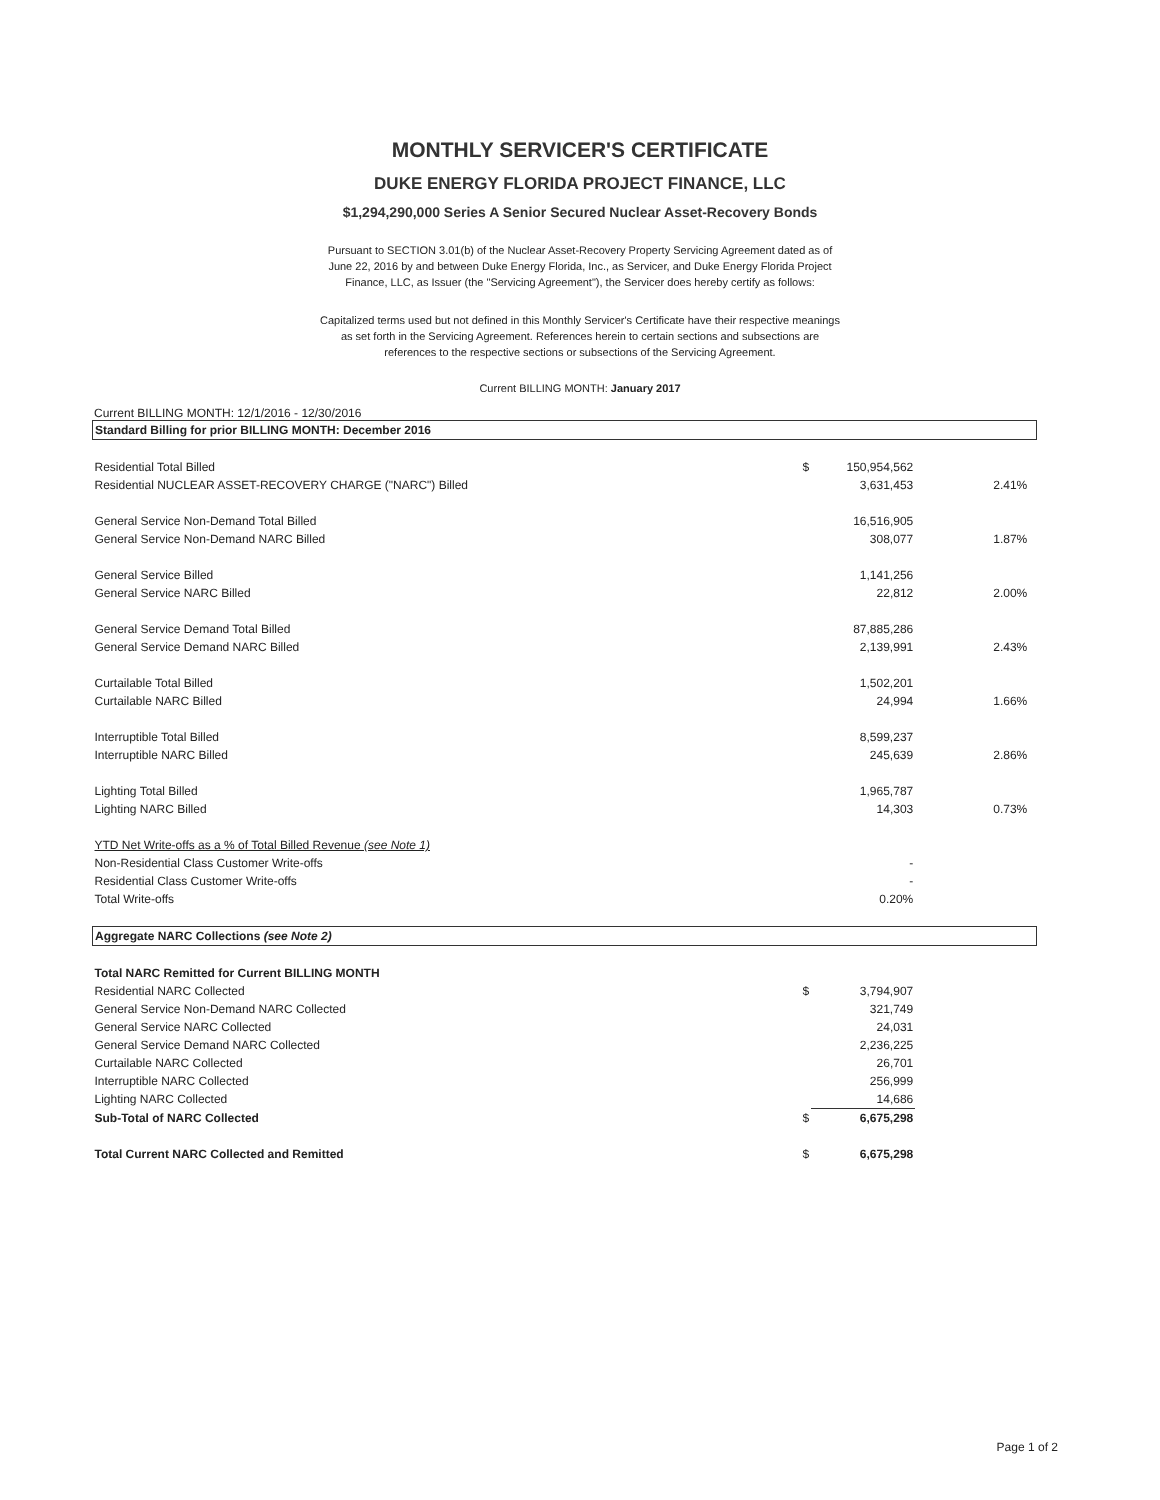MONTHLY SERVICER'S CERTIFICATE
DUKE ENERGY FLORIDA PROJECT FINANCE, LLC
$1,294,290,000 Series A Senior Secured Nuclear Asset-Recovery Bonds
Pursuant to SECTION 3.01(b) of the Nuclear Asset-Recovery Property Servicing Agreement dated as of June 22, 2016 by and between Duke Energy Florida, Inc., as Servicer, and Duke Energy Florida Project Finance, LLC, as Issuer (the "Servicing Agreement"), the Servicer does hereby certify as follows:
Capitalized terms used but not defined in this Monthly Servicer's Certificate have their respective meanings as set forth in the Servicing Agreement. References herein to certain sections and subsections are references to the respective sections or subsections of the Servicing Agreement.
Current BILLING MONTH: January 2017
Current BILLING MONTH: 12/1/2016 - 12/30/2016
| Standard Billing for prior BILLING MONTH: December 2016 | | | | |
| Residential Total Billed | $ | 150,954,562 | | |
| Residential NUCLEAR ASSET-RECOVERY CHARGE ("NARC") Billed | | 3,631,453 | 2.41% | |
| General Service Non-Demand Total Billed | | 16,516,905 | | |
| General Service Non-Demand NARC Billed | | 308,077 | 1.87% | |
| General Service Billed | | 1,141,256 | | |
| General Service NARC Billed | | 22,812 | 2.00% | |
| General Service Demand Total Billed | | 87,885,286 | | |
| General Service Demand NARC Billed | | 2,139,991 | 2.43% | |
| Curtailable Total Billed | | 1,502,201 | | |
| Curtailable NARC Billed | | 24,994 | 1.66% | |
| Interruptible Total Billed | | 8,599,237 | | |
| Interruptible NARC Billed | | 245,639 | 2.86% | |
| Lighting Total Billed | | 1,965,787 | | |
| Lighting NARC Billed | | 14,303 | 0.73% | |
| YTD Net Write-offs as a % of Total Billed Revenue (see Note 1) | | | | |
| Non-Residential Class Customer Write-offs | | - | | |
| Residential Class Customer Write-offs | | - | | |
| Total Write-offs | | 0.20% | | |
| Aggregate NARC Collections (see Note 2) | | | | |
| Total NARC Remitted for Current BILLING MONTH | | | | |
| Residential NARC Collected | $ | 3,794,907 | | |
| General Service Non-Demand NARC Collected | | 321,749 | | |
| General Service NARC Collected | | 24,031 | | |
| General Service Demand NARC Collected | | 2,236,225 | | |
| Curtailable NARC Collected | | 26,701 | | |
| Interruptible NARC Collected | | 256,999 | | |
| Lighting NARC Collected | | 14,686 | | |
| Sub-Total of NARC Collected | $ | 6,675,298 | | |
| Total Current NARC Collected and Remitted | $ | 6,675,298 | | |
Page 1 of 2